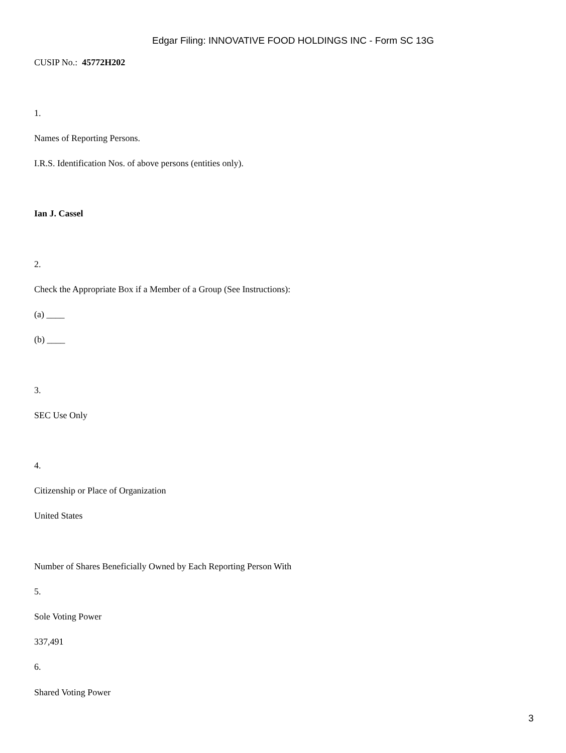Edgar Filing: INNOVATIVE FOOD HOLDINGS INC - Form SC 13G
CUSIP No.: 45772H202
1.
Names of Reporting Persons.
I.R.S. Identification Nos. of above persons (entities only).
Ian J. Cassel
2.
Check the Appropriate Box if a Member of a Group (See Instructions):
(a) ____
(b) ____
3.
SEC Use Only
4.
Citizenship or Place of Organization
United States
Number of Shares Beneficially Owned by Each Reporting Person With
5.
Sole Voting Power
337,491
6.
Shared Voting Power
3